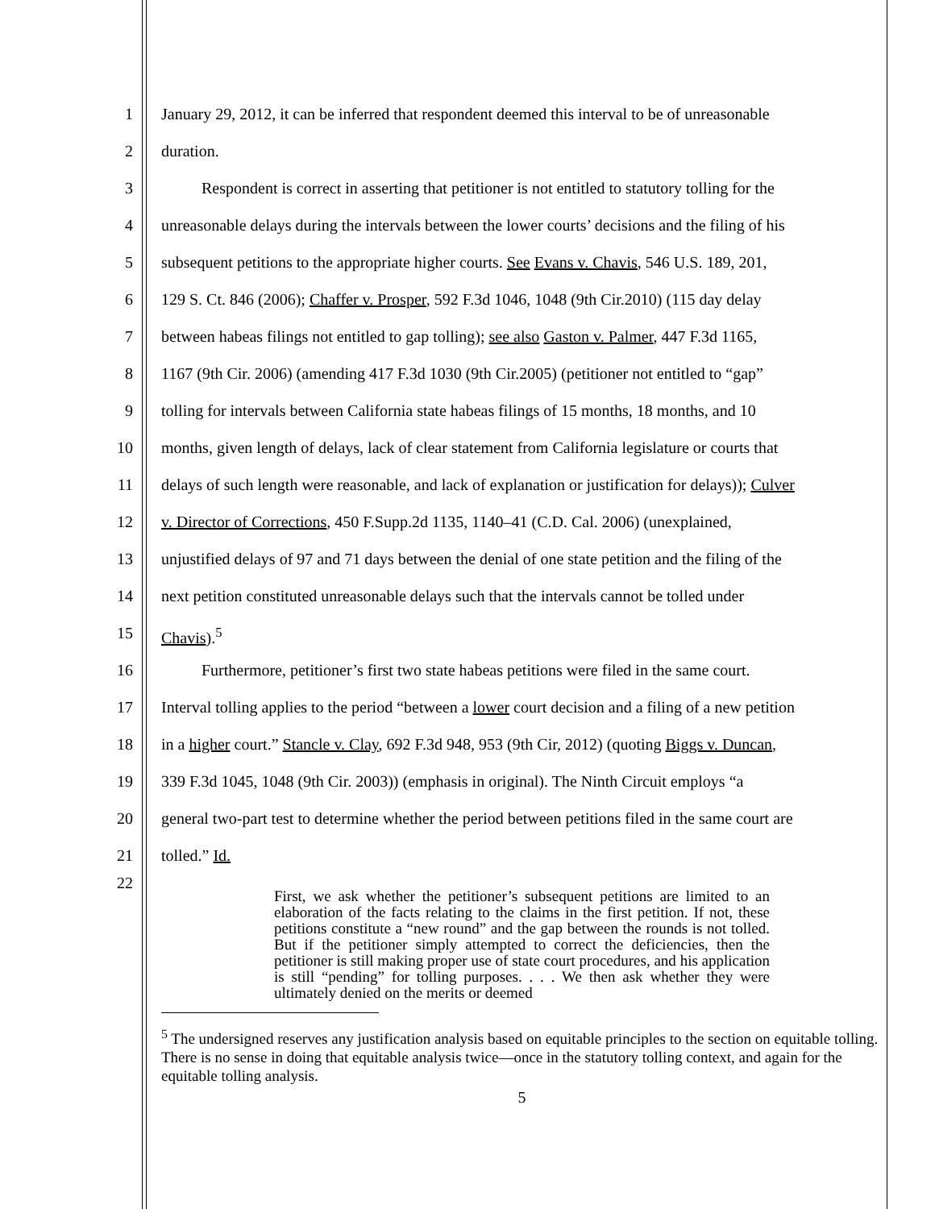1 January 29, 2012, it can be inferred that respondent deemed this interval to be of unreasonable
2 duration.
3   Respondent is correct in asserting that petitioner is not entitled to statutory tolling for the
4 unreasonable delays during the intervals between the lower courts’ decisions and the filing of his
5 subsequent petitions to the appropriate higher courts. See Evans v. Chavis, 546 U.S. 189, 201,
6 129 S. Ct. 846 (2006); Chaffer v. Prosper, 592 F.3d 1046, 1048 (9th Cir.2010) (115 day delay
7 between habeas filings not entitled to gap tolling); see also Gaston v. Palmer, 447 F.3d 1165,
8 1167 (9th Cir. 2006) (amending 417 F.3d 1030 (9th Cir.2005) (petitioner not entitled to “gap”
9 tolling for intervals between California state habeas filings of 15 months, 18 months, and 10
10 months, given length of delays, lack of clear statement from California legislature or courts that
11 delays of such length were reasonable, and lack of explanation or justification for delays)); Culver
12 v. Director of Corrections, 450 F.Supp.2d 1135, 1140–41 (C.D. Cal. 2006) (unexplained,
13 unjustified delays of 97 and 71 days between the denial of one state petition and the filing of the
14 next petition constituted unreasonable delays such that the intervals cannot be tolled under
15 Chavis).<sup>5</sup>
16   Furthermore, petitioner’s first two state habeas petitions were filed in the same court.
17 Interval tolling applies to the period “between a lower court decision and a filing of a new petition
18 in a higher court.” Stancle v. Clay, 692 F.3d 948, 953 (9th Cir, 2012) (quoting Biggs v. Duncan,
19 339 F.3d 1045, 1048 (9th Cir. 2003)) (emphasis in original). The Ninth Circuit employs “a
20 general two-part test to determine whether the period between petitions filed in the same court are
21 tolled.” Id.
22
First, we ask whether the petitioner’s subsequent petitions are limited to an elaboration of the facts relating to the claims in the first petition. If not, these petitions constitute a “new round” and the gap between the rounds is not tolled. But if the petitioner simply attempted to correct the deficiencies, then the petitioner is still making proper use of state court procedures, and his application is still “pending” for tolling purposes. . . . We then ask whether they were ultimately denied on the merits or deemed
<sup>5</sup> The undersigned reserves any justification analysis based on equitable principles to the section on equitable tolling. There is no sense in doing that equitable analysis twice—once in the statutory tolling context, and again for the equitable tolling analysis.
5